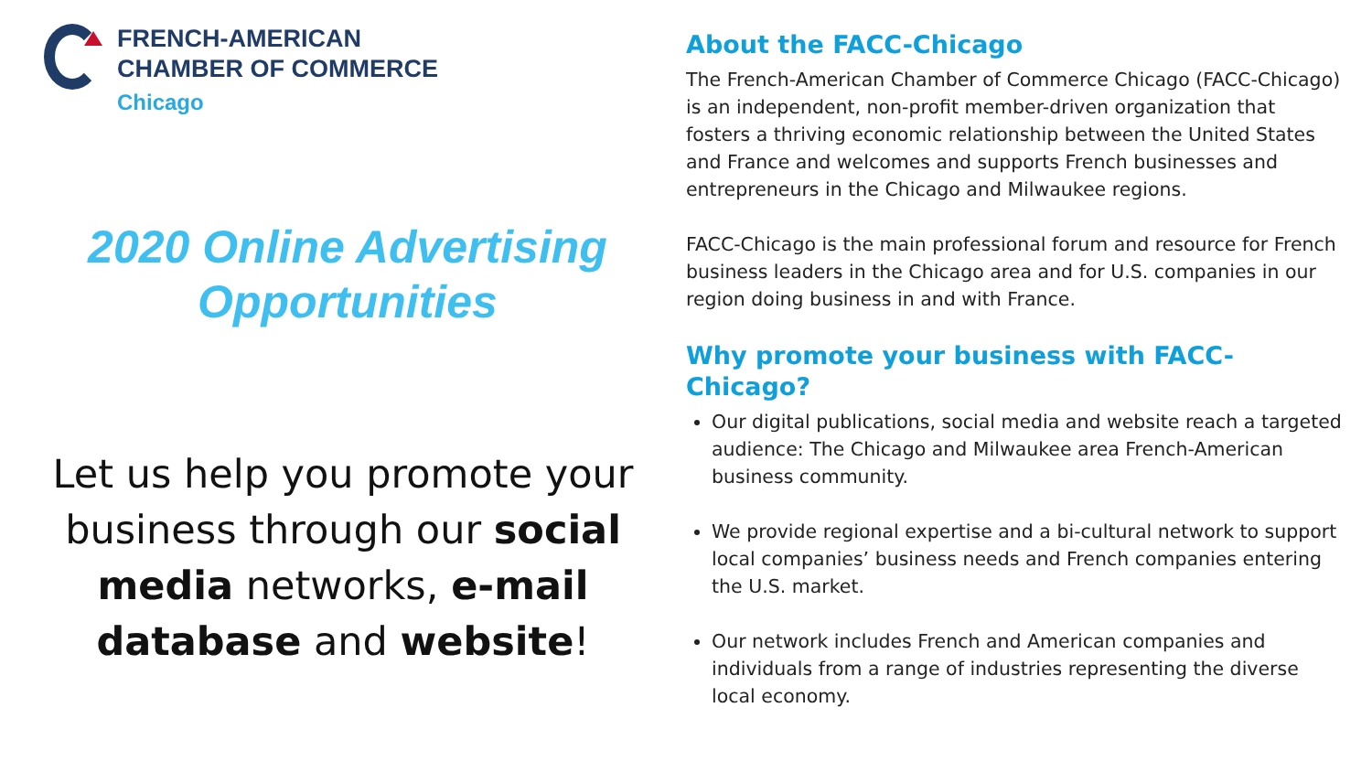FRENCH-AMERICAN
CHAMBER OF COMMERCE
Chicago
2020 Online Advertising
Opportunities
Let us help you promote your business through our social media networks, e-mail database and website!
About the FACC-Chicago
The French-American Chamber of Commerce Chicago (FACC-Chicago) is an independent, non-profit member-driven organization that fosters a thriving economic relationship between the United States and France and welcomes and supports French businesses and entrepreneurs in the Chicago and Milwaukee regions.
FACC-Chicago is the main professional forum and resource for French business leaders in the Chicago area and for U.S. companies in our region doing business in and with France.
Why promote your business with FACC-Chicago?
Our digital publications, social media and website reach a targeted audience: The Chicago and Milwaukee area French-American business community.
We provide regional expertise and a bi-cultural network to support local companies’ business needs and French companies entering the U.S. market.
Our network includes French and American companies and individuals from a range of industries representing the diverse local economy.